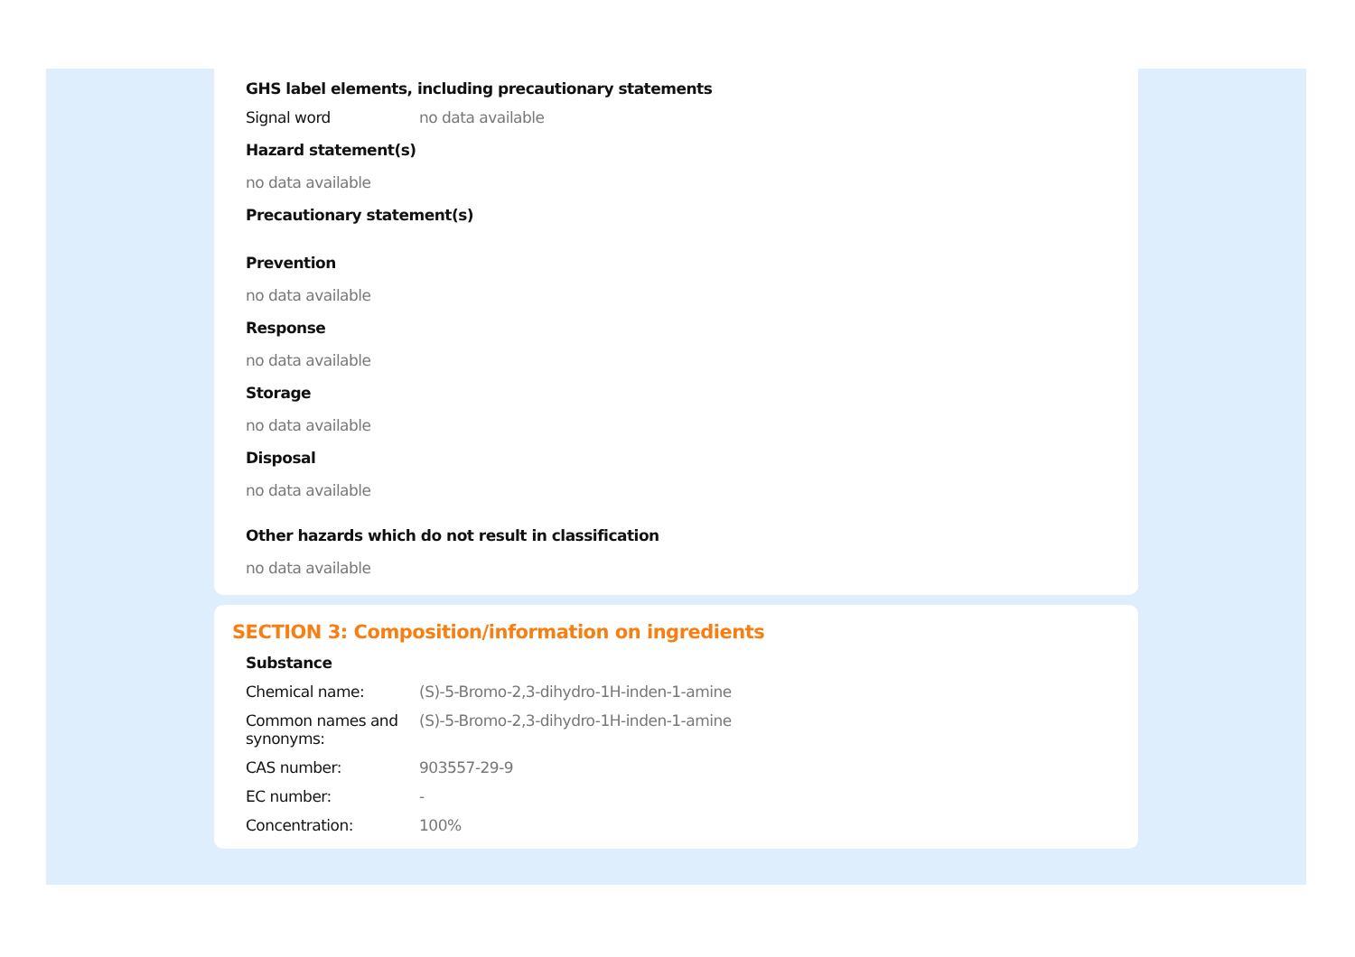GHS label elements, including precautionary statements
Signal word no data available
Hazard statement(s)
no data available
Precautionary statement(s)
Prevention
no data available
Response
no data available
Storage
no data available
Disposal
no data available
Other hazards which do not result in classification
no data available
SECTION 3: Composition/information on ingredients
Substance
Chemical name: (S)-5-Bromo-2,3-dihydro-1H-inden-1-amine
Common names and synonyms: (S)-5-Bromo-2,3-dihydro-1H-inden-1-amine
CAS number: 903557-29-9
EC number: -
Concentration: 100%